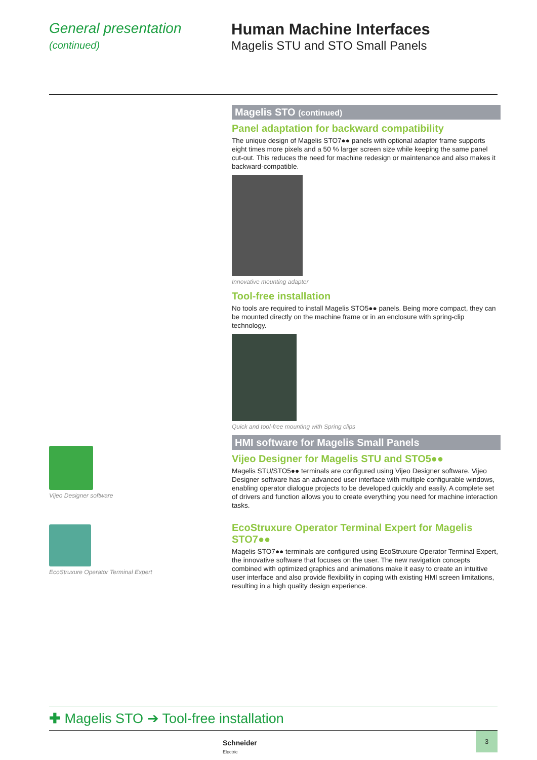General presentation
(continued)
Human Machine Interfaces
Magelis STU and STO Small Panels
Vijeo Designer software
EcoStruxure Operator Terminal Expert
Magelis STO (continued)
Panel adaptation for backward compatibility
The unique design of Magelis STO7●● panels with optional adapter frame supports eight times more pixels and a 50 % larger screen size while keeping the same panel cut-out. This reduces the need for machine redesign or maintenance and also makes it backward-compatible.
Innovative mounting adapter
Tool-free installation
No tools are required to install Magelis STO5●● panels. Being more compact, they can be mounted directly on the machine frame or in an enclosure with spring-clip technology.
Quick and tool-free mounting with Spring clips
HMI software for Magelis Small Panels
Vijeo Designer for Magelis STU and STO5●●
Magelis STU/STO5●● terminals are configured using Vijeo Designer software. Vijeo Designer software has an advanced user interface with multiple configurable windows, enabling operator dialogue projects to be developed quickly and easily. A complete set of drivers and function allows you to create everything you need for machine interaction tasks.
EcoStruxure Operator Terminal Expert for Magelis STO7●●
Magelis STO7●● terminals are configured using EcoStruxure Operator Terminal Expert, the innovative software that focuses on the user. The new navigation concepts combined with optimized graphics and animations make it easy to create an intuitive user interface and also provide flexibility in coping with existing HMI screen limitations, resulting in a high quality design experience.
✚ Magelis STO ➔ Tool-free installation
Schneider
Electric
3